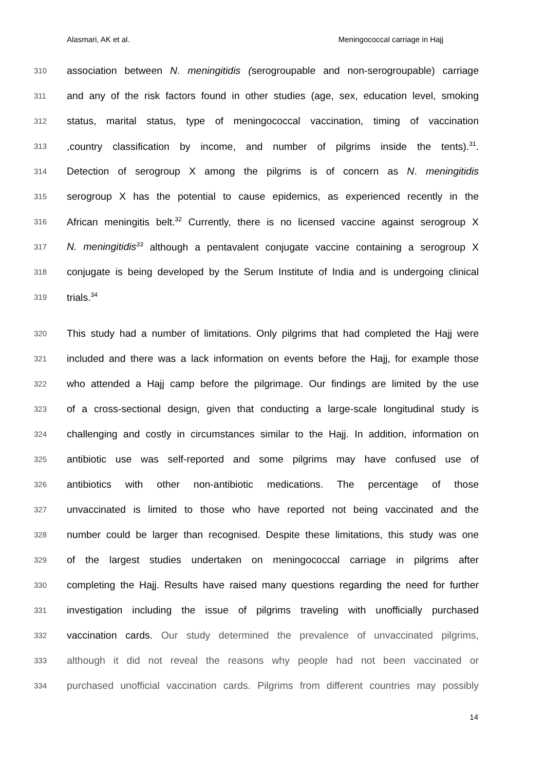Alasmari, AK et al. Meningococcal carriage in Hajj
310 association between N. meningitidis (serogroupable and non-serogroupable) carriage
311 and any of the risk factors found in other studies (age, sex, education level, smoking
312 status, marital status, type of meningococcal vaccination, timing of vaccination
313,country classification by income, and number of pilgrims inside the tents).<sup>31</sup>.
314 Detection of serogroup X among the pilgrims is of concern as N. meningitidis
315 serogroup X has the potential to cause epidemics, as experienced recently in the
316 African meningitis belt.<sup>32</sup> Currently, there is no licensed vaccine against serogroup X
317 N. meningitidis<sup>33</sup> although a pentavalent conjugate vaccine containing a serogroup X
318 conjugate is being developed by the Serum Institute of India and is undergoing clinical
319 trials.<sup>34</sup>
320 This study had a number of limitations. Only pilgrims that had completed the Hajj were
321 included and there was a lack information on events before the Hajj, for example those
322 who attended a Hajj camp before the pilgrimage. Our findings are limited by the use
323 of a cross-sectional design, given that conducting a large-scale longitudinal study is
324 challenging and costly in circumstances similar to the Hajj. In addition, information on
325 antibiotic use was self-reported and some pilgrims may have confused use of
326 antibiotics with other non-antibiotic medications. The percentage of those
327 unvaccinated is limited to those who have reported not being vaccinated and the
328 number could be larger than recognised. Despite these limitations, this study was one
329 of the largest studies undertaken on meningococcal carriage in pilgrims after
330 completing the Hajj. Results have raised many questions regarding the need for further
331 investigation including the issue of pilgrims traveling with unofficially purchased
332 vaccination cards. Our study determined the prevalence of unvaccinated pilgrims,
333 although it did not reveal the reasons why people had not been vaccinated or
334 purchased unofficial vaccination cards. Pilgrims from different countries may possibly
14